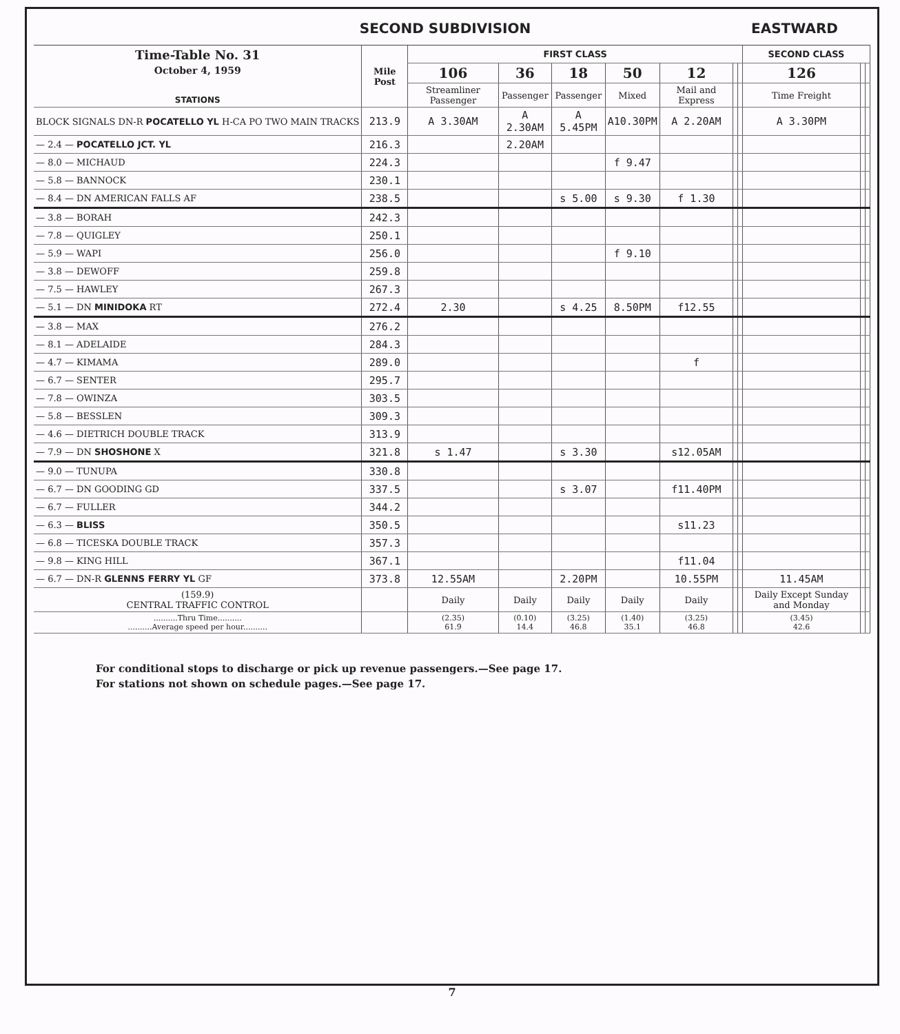SECOND SUBDIVISION EASTWARD
| Time-Table No. 31 October 4, 1959 STATIONS | Mile Post | FIRST CLASS | | | | | | | SECOND CLASS | | |
| --- | --- | --- | --- | --- | --- | --- | --- | --- | --- | --- | --- |
| | | 106 | 36 | 18 | 50 | 12 | | | 126 | | |
| | | Streamliner Passenger | Passenger | Passenger | Mixed | Mail and Express | | | Time Freight | | |
| BLOCK SIGNALS DN-R POCATELLO YL H-CA PO TWO MAIN TRACKS | 213.9 | A 3.30AM | A 2.30AM | A 5.45PM | A10.30PM | A 2.20AM | | | A 3.30PM | | |
| — 2.4 — POCATELLO JCT. YL | 216.3 | | 2.20AM | | | | | | | | |
| — 8.0 — MICHAUD | 224.3 | | | | f 9.47 | | | | | | |
| — 5.8 — BANNOCK | 230.1 | | | | | | | | | | |
| — 8.4 — DN AMERICAN FALLS AF | 238.5 | | | s 5.00 | s 9.30 | f 1.30 | | | | | |
| — 3.8 — BORAH | 242.3 | | | | | | | | | | |
| — 7.8 — QUIGLEY | 250.1 | | | | | | | | | | |
| — 5.9 — WAPI | 256.0 | | | | f 9.10 | | | | | | |
| — 3.8 — DEWOFF | 259.8 | | | | | | | | | | |
| — 7.5 — HAWLEY | 267.3 | | | | | | | | | | |
| — 5.1 — DN MINIDOKA RT | 272.4 | 2.30 | | s 4.25 | 8.50PM | f12.55 | | | | | |
| — 3.8 — MAX | 276.2 | | | | | | | | | | |
| — 8.1 — ADELAIDE | 284.3 | | | | | | | | | | |
| — 4.7 — KIMAMA | 289.0 | | | | | f | | | | | |
| — 6.7 — SENTER | 295.7 | | | | | | | | | | |
| — 7.8 — OWINZA | 303.5 | | | | | | | | | | |
| — 5.8 — BESSLEN | 309.3 | | | | | | | | | | |
| — 4.6 — DIETRICH DOUBLE TRACK | 313.9 | | | | | | | | | | |
| — 7.9 — DN SHOSHONE X | 321.8 | s 1.47 | | s 3.30 | | s12.05AM | | | | | |
| — 9.0 — TUNUPA | 330.8 | | | | | | | | | | |
| — 6.7 — DN GOODING GD | 337.5 | | | s 3.07 | | f11.40PM | | | | | |
| — 6.7 — FULLER | 344.2 | | | | | | | | | | |
| — 6.3 — BLISS | 350.5 | | | | | s11.23 | | | | | |
| — 6.8 — TICESKA DOUBLE TRACK | 357.3 | | | | | | | | | | |
| — 9.8 — KING HILL | 367.1 | | | | | f11.04 | | | | | |
| — 6.7 — DN-R GLENNS FERRY YL GF | 373.8 | 12.55AM | | 2.20PM | | 10.55PM | | | 11.45AM | | |
| (159.9) CENTRAL TRAFFIC CONTROL | | Daily | Daily | Daily | Daily | Daily | | | Daily Except Sunday and Monday | | |
| ..........Thru Time.......... ..........Average speed per hour.......... | | (2.35) 61.9 | (0.10) 14.4 | (3.25) 46.8 | (1.40) 35.1 | (3.25) 46.8 | | | (3.45) 42.6 | | |
For conditional stops to discharge or pick up revenue passengers.—See page 17.
For stations not shown on schedule pages.—See page 17.
7